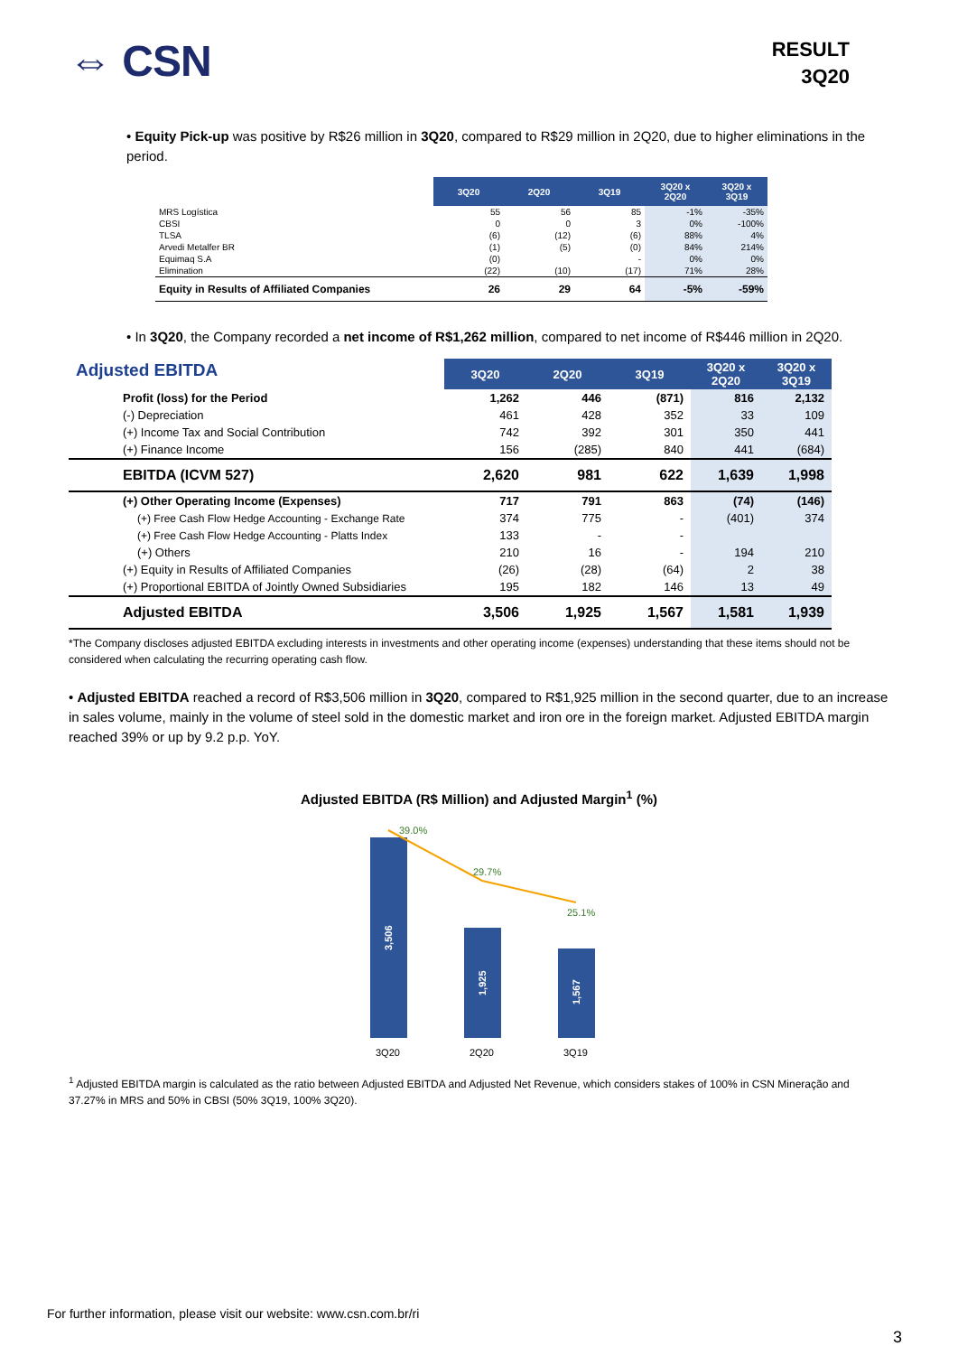⇔ CSN
RESULT
3Q20
• Equity Pick-up was positive by R$26 million in 3Q20, compared to R$29 million in 2Q20, due to higher eliminations in the period.
| | 3Q20 | 2Q20 | 3Q19 | 3Q20 x 2Q20 | 3Q20 x 3Q19 |
| MRS Logística | 55 | 56 | 85 | -1% | -35% |
| CBSI | 0 | 0 | 3 | 0% | -100% |
| TLSA | (6) | (12) | (6) | 88% | 4% |
| Arvedi Metalfer BR | (1) | (5) | (0) | 84% | 214% |
| Equimaq S.A | (0) | | - | 0% | 0% |
| Elimination | (22) | (10) | (17) | 71% | 28% |
| Equity in Results of Affiliated Companies | 26 | 29 | 64 | -5% | -59% |
• In 3Q20, the Company recorded a net income of R$1,262 million, compared to net income of R$446 million in 2Q20.
| Adjusted EBITDA | 3Q20 | 2Q20 | 3Q19 | 3Q20 x 2Q20 | 3Q20 x 3Q19 |
| Profit (loss) for the Period | 1,262 | 446 | (871) | 816 | 2,132 |
| (-) Depreciation | 461 | 428 | 352 | 33 | 109 |
| (+) Income Tax and Social Contribution | 742 | 392 | 301 | 350 | 441 |
| (+) Finance Income | 156 | (285) | 840 | 441 | (684) |
| EBITDA (ICVM 527) | 2,620 | 981 | 622 | 1,639 | 1,998 |
| (+) Other Operating Income (Expenses) | 717 | 791 | 863 | (74) | (146) |
| (+) Free Cash Flow Hedge Accounting - Exchange Rate | 374 | 775 | - | (401) | 374 |
| (+) Free Cash Flow Hedge Accounting - Platts Index | 133 | - | - | | |
| (+) Others | 210 | 16 | - | 194 | 210 |
| (+) Equity in Results of Affiliated Companies | (26) | (28) | (64) | 2 | 38 |
| (+) Proportional EBITDA of Jointly Owned Subsidiaries | 195 | 182 | 146 | 13 | 49 |
| Adjusted EBITDA | 3,506 | 1,925 | 1,567 | 1,581 | 1,939 |
*The Company discloses adjusted EBITDA excluding interests in investments and other operating income (expenses) understanding that these items should not be considered when calculating the recurring operating cash flow.
• Adjusted EBITDA reached a record of R$3,506 million in 3Q20, compared to R$1,925 million in the second quarter, due to an increase in sales volume, mainly in the volume of steel sold in the domestic market and iron ore in the foreign market. Adjusted EBITDA margin reached 39% or up by 9.2 p.p. YoY.
Adjusted EBITDA (R$ Million) and Adjusted Margin<sup>1</sup> (%)
39.0%
29.7%
25.1%
3,506
1,925
1,567
3Q20
2Q20
3Q19
<sup>1</sup> Adjusted EBITDA margin is calculated as the ratio between Adjusted EBITDA and Adjusted Net Revenue, which considers stakes of 100% in CSN Mineração and 37.27% in MRS and 50% in CBSI (50% 3Q19, 100% 3Q20).
For further information, please visit our website: www.csn.com.br/ri
3